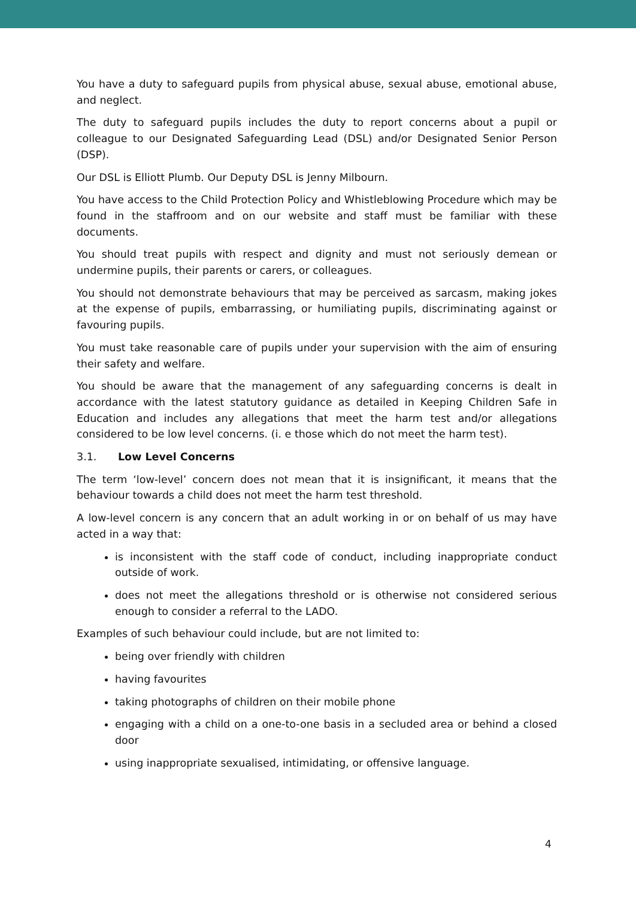You have a duty to safeguard pupils from physical abuse, sexual abuse, emotional abuse, and neglect.
The duty to safeguard pupils includes the duty to report concerns about a pupil or colleague to our Designated Safeguarding Lead (DSL) and/or Designated Senior Person (DSP).
Our DSL is Elliott Plumb. Our Deputy DSL is Jenny Milbourn.
You have access to the Child Protection Policy and Whistleblowing Procedure which may be found in the staffroom and on our website and staff must be familiar with these documents.
You should treat pupils with respect and dignity and must not seriously demean or undermine pupils, their parents or carers, or colleagues.
You should not demonstrate behaviours that may be perceived as sarcasm, making jokes at the expense of pupils, embarrassing, or humiliating pupils, discriminating against or favouring pupils.
You must take reasonable care of pupils under your supervision with the aim of ensuring their safety and welfare.
You should be aware that the management of any safeguarding concerns is dealt in accordance with the latest statutory guidance as detailed in Keeping Children Safe in Education and includes any allegations that meet the harm test and/or allegations considered to be low level concerns. (i. e those which do not meet the harm test).
3.1. Low Level Concerns
The term ‘low-level’ concern does not mean that it is insignificant, it means that the behaviour towards a child does not meet the harm test threshold.
A low-level concern is any concern that an adult working in or on behalf of us may have acted in a way that:
is inconsistent with the staff code of conduct, including inappropriate conduct outside of work.
does not meet the allegations threshold or is otherwise not considered serious enough to consider a referral to the LADO.
Examples of such behaviour could include, but are not limited to:
being over friendly with children
having favourites
taking photographs of children on their mobile phone
engaging with a child on a one-to-one basis in a secluded area or behind a closed door
using inappropriate sexualised, intimidating, or offensive language.
4